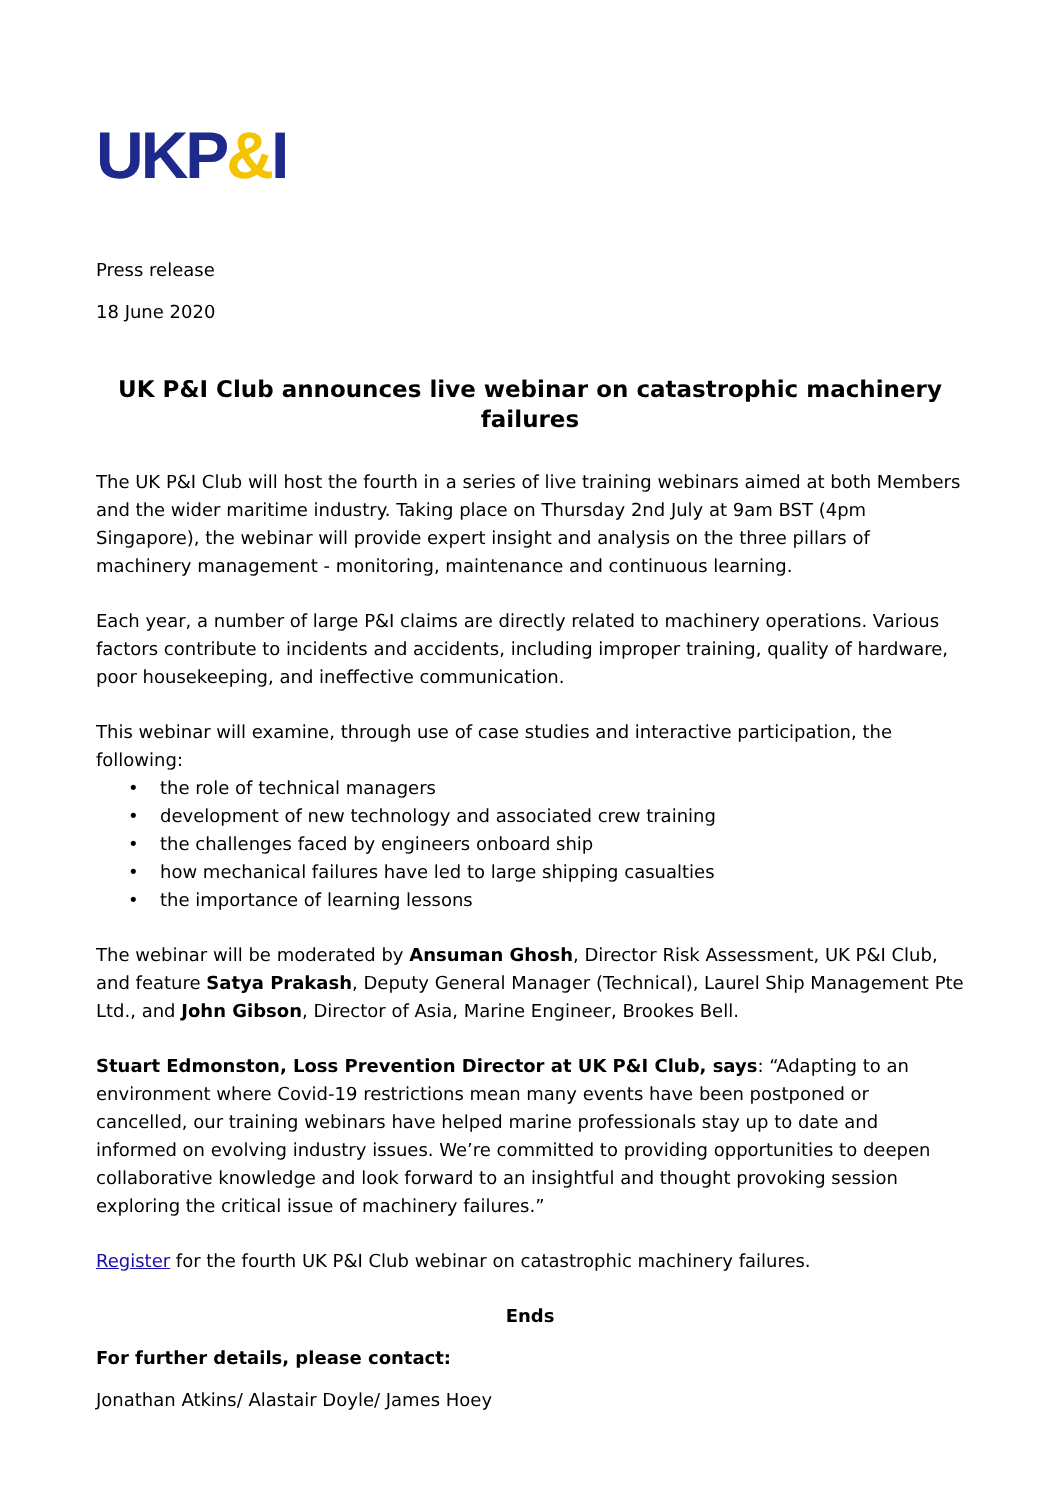UKP&I
Press release
18 June 2020
UK P&I Club announces live webinar on catastrophic machinery failures
The UK P&I Club will host the fourth in a series of live training webinars aimed at both Members and the wider maritime industry. Taking place on Thursday 2nd July at 9am BST (4pm Singapore), the webinar will provide expert insight and analysis on the three pillars of machinery management - monitoring, maintenance and continuous learning.
Each year, a number of large P&I claims are directly related to machinery operations. Various factors contribute to incidents and accidents, including improper training, quality of hardware, poor housekeeping, and ineffective communication.
This webinar will examine, through use of case studies and interactive participation, the following:
• the role of technical managers
• development of new technology and associated crew training
• the challenges faced by engineers onboard ship
• how mechanical failures have led to large shipping casualties
• the importance of learning lessons
The webinar will be moderated by Ansuman Ghosh, Director Risk Assessment, UK P&I Club, and feature Satya Prakash, Deputy General Manager (Technical), Laurel Ship Management Pte Ltd., and John Gibson, Director of Asia, Marine Engineer, Brookes Bell.
Stuart Edmonston, Loss Prevention Director at UK P&I Club, says: “Adapting to an environment where Covid-19 restrictions mean many events have been postponed or cancelled, our training webinars have helped marine professionals stay up to date and informed on evolving industry issues. We’re committed to providing opportunities to deepen collaborative knowledge and look forward to an insightful and thought provoking session exploring the critical issue of machinery failures.”
Register for the fourth UK P&I Club webinar on catastrophic machinery failures.
Ends
For further details, please contact:
Jonathan Atkins/ Alastair Doyle/ James Hoey